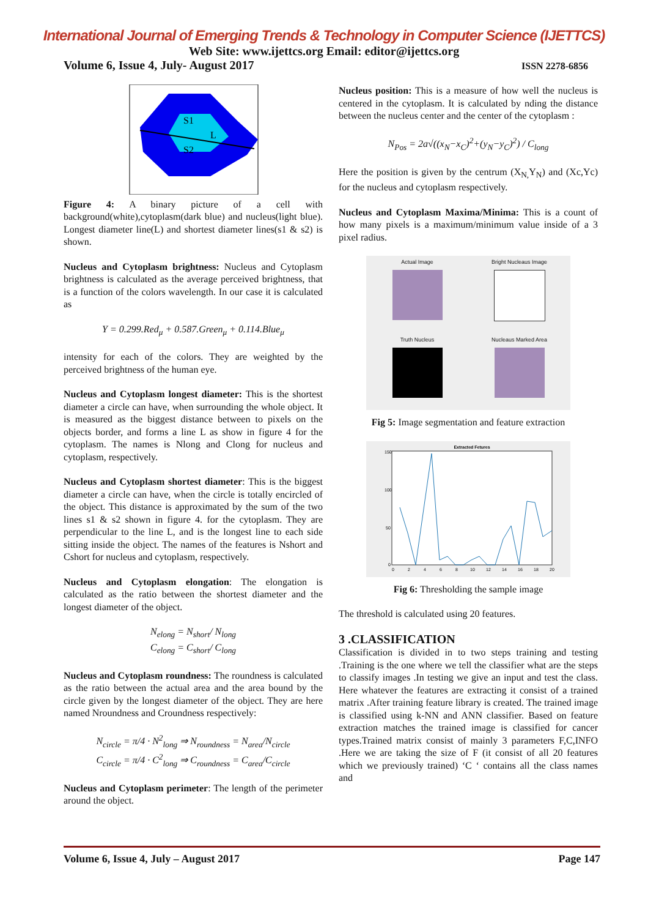International Journal of Emerging Trends & Technology in Computer Science (IJETTCS)
Web Site: www.ijettcs.org Email: editor@ijettcs.org
Volume 6, Issue 4, July- August 2017 ISSN 2278-6856
S1
S2
L
Figure 4: A binary picture of a cell with background(white),cytoplasm(dark blue) and nucleus(light blue). Longest diameter line(L) and shortest diameter lines(s1 & s2) is shown.
Nucleus and Cytoplasm brightness: Nucleus and Cytoplasm brightness is calculated as the average perceived brightness, that is a function of the colors wavelength. In our case it is calculated as
Y = 0.299.Red<sub>μ</sub> + 0.587.Green<sub>μ</sub> + 0.114.Blue<sub>μ</sub>
intensity for each of the colors. They are weighted by the perceived brightness of the human eye.
Nucleus and Cytoplasm longest diameter: This is the shortest diameter a circle can have, when surrounding the whole object. It is measured as the biggest distance between to pixels on the objects border, and forms a line L as show in figure 4 for the cytoplasm. The names is Nlong and Clong for nucleus and cytoplasm, respectively.
Nucleus and Cytoplasm shortest diameter: This is the biggest diameter a circle can have, when the circle is totally encircled of the object. This distance is approximated by the sum of the two lines s1 & s2 shown in figure 4. for the cytoplasm. They are perpendicular to the line L, and is the longest line to each side sitting inside the object. The names of the features is Nshort and Cshort for nucleus and cytoplasm, respectively.
Nucleus and Cytoplasm elongation: The elongation is calculated as the ratio between the shortest diameter and the longest diameter of the object.
N<sub>elong</sub> = N<sub>short</sub>/ N<sub>long</sub>
C<sub>elong</sub> = C<sub>short</sub>/ C<sub>long</sub>
Nucleus and Cytoplasm roundness: The roundness is calculated as the ratio between the actual area and the area bound by the circle given by the longest diameter of the object. They are here named Nroundness and Croundness respectively:
N<sub>circle</sub> = π/4 · N<sup>2</sup><sub>long</sub> ⇒ N<sub>roundness</sub> = N<sub>area</sub>/N<sub>circle</sub>
C<sub>circle</sub> = π/4 · C<sup>2</sup><sub>long</sub> ⇒ C<sub>roundness</sub> = C<sub>area</sub>/C<sub>circle</sub>
Nucleus and Cytoplasm perimeter: The length of the perimeter around the object.
Nucleus position: This is a measure of how well the nucleus is centered in the cytoplasm. It is calculated by nding the distance between the nucleus center and the center of the cytoplasm :
N<sub>Pos</sub> = 2a√((x<sub>N</sub>−x<sub>C</sub>)<sup>2</sup>+(y<sub>N</sub>−y<sub>C</sub>)<sup>2</sup>) / C<sub>long</sub>
Here the position is given by the centrum (X<sub>N,</sub>Y<sub>N</sub>) and (Xc,Yc) for the nucleus and cytoplasm respectively.
Nucleus and Cytoplasm Maxima/Minima: This is a count of how many pixels is a maximum/minimum value inside of a 3 pixel radius.
Actual Image
Bright Nucleaus Image
Truth Nucleus
Nucleaus Marked Area
Fig 5: Image segmentation and feature extraction
Extracted Fetures
150
100
50
0
0
2
4
6
8
10
12
14
16
18
20
Fig 6: Thresholding the sample image
The threshold is calculated using 20 features.
3 .CLASSIFICATION
Classification is divided in to two steps training and testing .Training is the one where we tell the classifier what are the steps to classify images .In testing we give an input and test the class. Here whatever the features are extracting it consist of a trained matrix .After training feature library is created. The trained image is classified using k-NN and ANN classifier. Based on feature extraction matches the trained image is classified for cancer types.Trained matrix consist of mainly 3 parameters F,C,INFO .Here we are taking the size of F (it consist of all 20 features which we previously trained) ‘C ‘ contains all the class names and
Volume 6, Issue 4, July – August 2017 Page 147